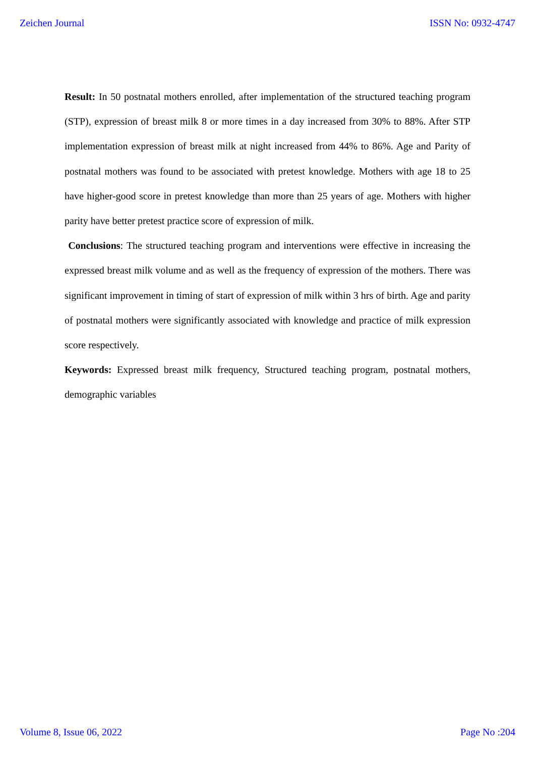Zeichen Journal ISSN No: 0932-4747
Result: In 50 postnatal mothers enrolled, after implementation of the structured teaching program (STP), expression of breast milk 8 or more times in a day increased from 30% to 88%. After STP implementation expression of breast milk at night increased from 44% to 86%. Age and Parity of postnatal mothers was found to be associated with pretest knowledge. Mothers with age 18 to 25 have higher-good score in pretest knowledge than more than 25 years of age. Mothers with higher parity have better pretest practice score of expression of milk.
Conclusions: The structured teaching program and interventions were effective in increasing the expressed breast milk volume and as well as the frequency of expression of the mothers. There was significant improvement in timing of start of expression of milk within 3 hrs of birth. Age and parity of postnatal mothers were significantly associated with knowledge and practice of milk expression score respectively.
Keywords: Expressed breast milk frequency, Structured teaching program, postnatal mothers, demographic variables
Volume 8, Issue 06, 2022 Page No :204